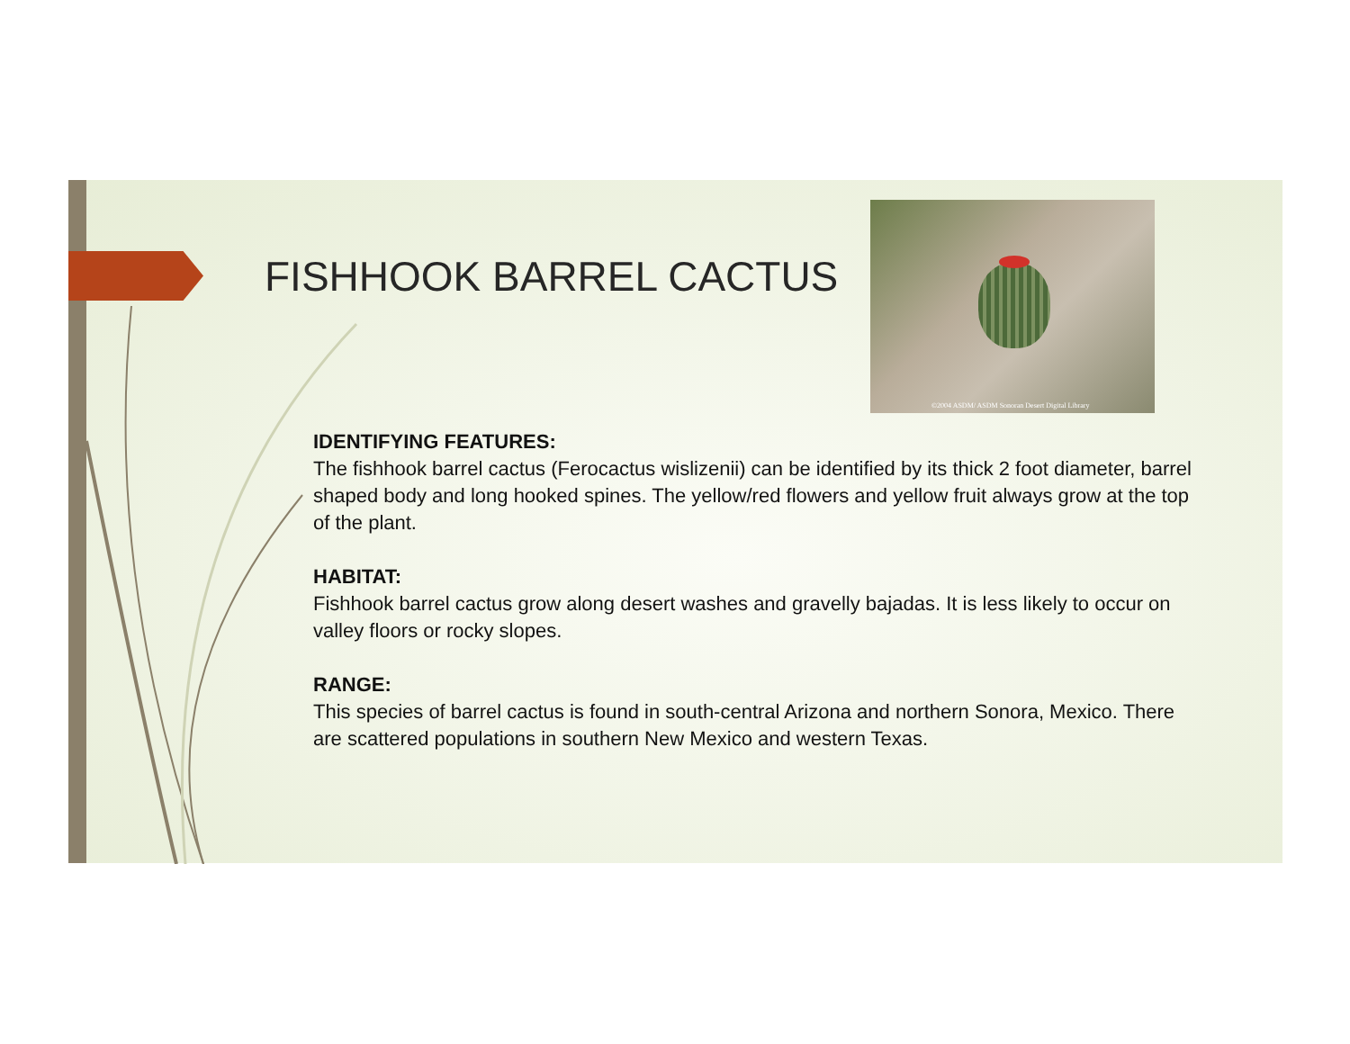FISHHOOK BARREL CACTUS
©2004 ASDM/ ASDM Sonoran Desert Digital Library
IDENTIFYING FEATURES:
The fishhook barrel cactus (Ferocactus wislizenii) can be identified by its thick 2 foot diameter, barrel shaped body and long hooked spines. The yellow/red flowers and yellow fruit always grow at the top of the plant.
HABITAT:
Fishhook barrel cactus grow along desert washes and gravelly bajadas. It is less likely to occur on valley floors or rocky slopes.
RANGE:
This species of barrel cactus is found in south-central Arizona and northern Sonora, Mexico. There are scattered populations in southern New Mexico and western Texas.